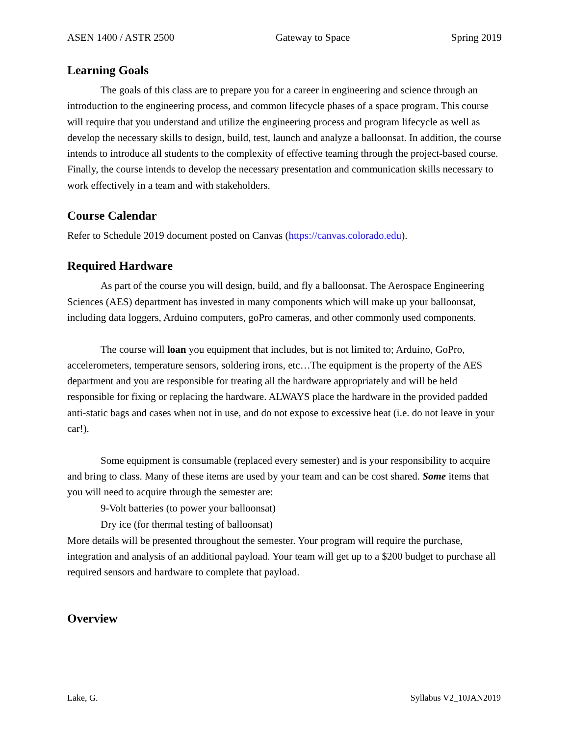ASEN 1400 / ASTR 2500 Gateway to Space Spring 2019
Learning Goals
The goals of this class are to prepare you for a career in engineering and science through an introduction to the engineering process, and common lifecycle phases of a space program. This course will require that you understand and utilize the engineering process and program lifecycle as well as develop the necessary skills to design, build, test, launch and analyze a balloonsat. In addition, the course intends to introduce all students to the complexity of effective teaming through the project-based course. Finally, the course intends to develop the necessary presentation and communication skills necessary to work effectively in a team and with stakeholders.
Course Calendar
Refer to Schedule 2019 document posted on Canvas (https://canvas.colorado.edu).
Required Hardware
As part of the course you will design, build, and fly a balloonsat. The Aerospace Engineering Sciences (AES) department has invested in many components which will make up your balloonsat, including data loggers, Arduino computers, goPro cameras, and other commonly used components.
The course will loan you equipment that includes, but is not limited to; Arduino, GoPro, accelerometers, temperature sensors, soldering irons, etc…The equipment is the property of the AES department and you are responsible for treating all the hardware appropriately and will be held responsible for fixing or replacing the hardware. ALWAYS place the hardware in the provided padded anti-static bags and cases when not in use, and do not expose to excessive heat (i.e. do not leave in your car!).
Some equipment is consumable (replaced every semester) and is your responsibility to acquire and bring to class. Many of these items are used by your team and can be cost shared. Some items that you will need to acquire through the semester are:
9-Volt batteries (to power your balloonsat)
Dry ice (for thermal testing of balloonsat)
More details will be presented throughout the semester. Your program will require the purchase, integration and analysis of an additional payload. Your team will get up to a $200 budget to purchase all required sensors and hardware to complete that payload.
Overview
Lake, G. Syllabus V2_10JAN2019